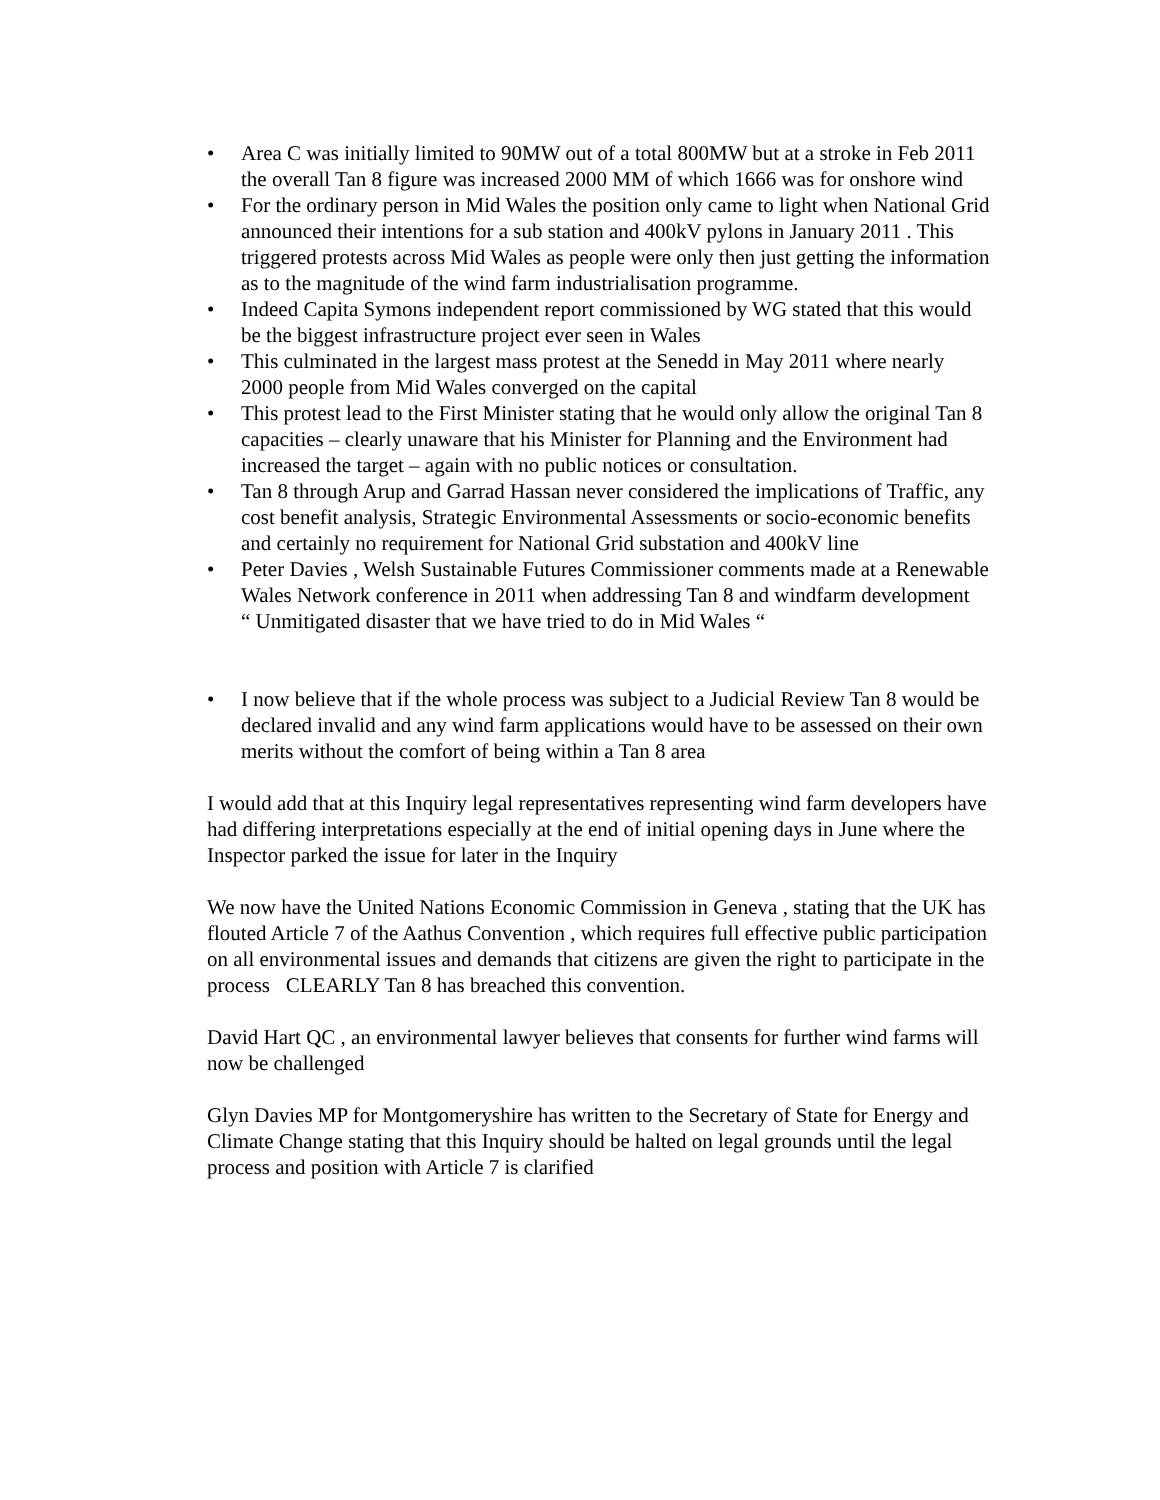• Area C was initially limited to 90MW out of a total 800MW but at a stroke in Feb 2011 the overall Tan 8 figure was increased 2000 MM of which 1666 was for onshore wind
• For the ordinary person in Mid Wales the position only came to light when National Grid announced their intentions for a sub station and 400kV pylons in January 2011 . This triggered protests across Mid Wales as people were only then just getting the information as to the magnitude of the wind farm industrialisation programme.
• Indeed Capita Symons independent report commissioned by WG stated that this would be the biggest infrastructure project ever seen in Wales
• This culminated in the largest mass protest at the Senedd in May 2011 where nearly 2000 people from Mid Wales converged on the capital
• This protest lead to the First Minister stating that he would only allow the original Tan 8 capacities – clearly unaware that his Minister for Planning and the Environment had increased the target – again with no public notices or consultation.
• Tan 8 through Arup and Garrad Hassan never considered the implications of Traffic, any cost benefit analysis, Strategic Environmental Assessments or socio-economic benefits and certainly no requirement for National Grid substation and 400kV line
• Peter Davies , Welsh Sustainable Futures Commissioner comments made at a Renewable Wales Network conference in 2011 when addressing Tan 8 and windfarm development “ Unmitigated disaster that we have tried to do in Mid Wales “
• I now believe that if the whole process was subject to a Judicial Review Tan 8 would be declared invalid and any wind farm applications would have to be assessed on their own merits without the comfort of being within a Tan 8 area
I would add that at this Inquiry legal representatives representing wind farm developers have had differing interpretations especially at the end of initial opening days in June where the Inspector parked the issue for later in the Inquiry
We now have the United Nations Economic Commission in Geneva , stating that the UK has flouted Article 7 of the Aathus Convention , which requires full effective public participation on all environmental issues and demands that citizens are given the right to participate in the process CLEARLY Tan 8 has breached this convention.
David Hart QC , an environmental lawyer believes that consents for further wind farms will now be challenged
Glyn Davies MP for Montgomeryshire has written to the Secretary of State for Energy and Climate Change stating that this Inquiry should be halted on legal grounds until the legal process and position with Article 7 is clarified